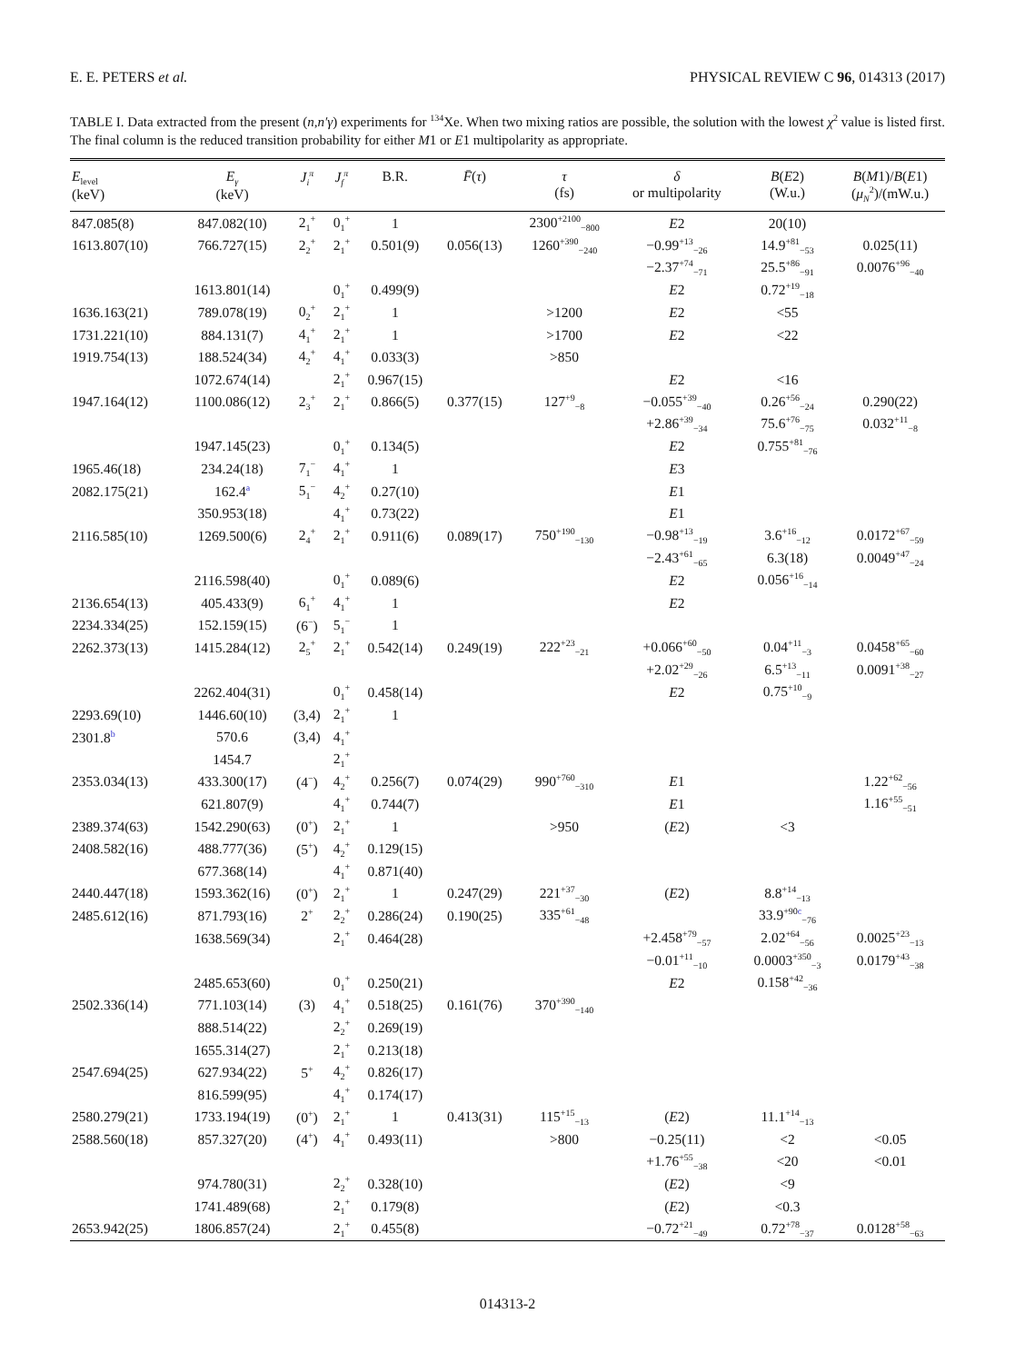E. E. PETERS et al. PHYSICAL REVIEW C 96, 014313 (2017)
TABLE I. Data extracted from the present (n,n′γ) experiments for <sup>134</sup>Xe. When two mixing ratios are possible, the solution with the lowest χ<sup>2</sup> value is listed first. The final column is the reduced transition probability for either M1 or E1 multipolarity as appropriate.
| E<sub>level</sub> (keV) | E<sub>γ</sub> (keV) | J<sub>i</sub><sup>π</sup> | J<sub>f</sub><sup>π</sup> | B.R. | F̄ ( τ ) | τ (fs) | δ or multipolarity | B ( E 2) (W.u.) | B ( M 1)/ B ( E 1) ( μ<sub>N</sub><sup>2</sup>)/(mW.u.) |
| --- | --- | --- | --- | --- | --- | --- | --- | --- | --- |
| 847.085(8) | 847.082(10) | 2<sub>1</sub><sup>+</sup> | 0<sub>1</sub><sup>+</sup> | 1 | | 2300<sup>+2100</sup><sub>−800</sub> | E 2 | 20(10) | |
| 1613.807(10) | 766.727(15) | 2<sub>2</sub><sup>+</sup> | 2<sub>1</sub><sup>+</sup> | 0.501(9) | 0.056(13) | 1260<sup>+390</sup><sub>−240</sub> | −0.99<sup>+13</sup><sub>−26</sub> | 14.9<sup>+81</sup><sub>−53</sub> | 0.025(11) |
| | | | | | | | −2.37<sup>+74</sup><sub>−71</sub> | 25.5<sup>+86</sup><sub>−91</sub> | 0.0076<sup>+96</sup><sub>−40</sub> |
| | 1613.801(14) | | 0<sub>1</sub><sup>+</sup> | 0.499(9) | | | E 2 | 0.72<sup>+19</sup><sub>−18</sub> | |
| 1636.163(21) | 789.078(19) | 0<sub>2</sub><sup>+</sup> | 2<sub>1</sub><sup>+</sup> | 1 | | >1200 | E 2 | <55 | |
| 1731.221(10) | 884.131(7) | 4<sub>1</sub><sup>+</sup> | 2<sub>1</sub><sup>+</sup> | 1 | | >1700 | E 2 | <22 | |
| 1919.754(13) | 188.524(34) | 4<sub>2</sub><sup>+</sup> | 4<sub>1</sub><sup>+</sup> | 0.033(3) | | >850 | | | |
| | 1072.674(14) | | 2<sub>1</sub><sup>+</sup> | 0.967(15) | | | E 2 | <16 | |
| 1947.164(12) | 1100.086(12) | 2<sub>3</sub><sup>+</sup> | 2<sub>1</sub><sup>+</sup> | 0.866(5) | 0.377(15) | 127<sup>+9</sup><sub>−8</sub> | −0.055<sup>+39</sup><sub>−40</sub> | 0.26<sup>+56</sup><sub>−24</sub> | 0.290(22) |
| | | | | | | | +2.86<sup>+39</sup><sub>−34</sub> | 75.6<sup>+76</sup><sub>−75</sub> | 0.032<sup>+11</sup><sub>−8</sub> |
| | 1947.145(23) | | 0<sub>1</sub><sup>+</sup> | 0.134(5) | | | E 2 | 0.755<sup>+81</sup><sub>−76</sub> | |
| 1965.46(18) | 234.24(18) | 7<sub>1</sub><sup>−</sup> | 4<sub>1</sub><sup>+</sup> | 1 | | | E 3 | | |
| 2082.175(21) | 162.4<sup>a</sup> | 5<sub>1</sub><sup>−</sup> | 4<sub>2</sub><sup>+</sup> | 0.27(10) | | | E 1 | | |
| | 350.953(18) | | 4<sub>1</sub><sup>+</sup> | 0.73(22) | | | E 1 | | |
| 2116.585(10) | 1269.500(6) | 2<sub>4</sub><sup>+</sup> | 2<sub>1</sub><sup>+</sup> | 0.911(6) | 0.089(17) | 750<sup>+190</sup><sub>−130</sub> | −0.98<sup>+13</sup><sub>−19</sub> | 3.6<sup>+16</sup><sub>−12</sub> | 0.0172<sup>+67</sup><sub>−59</sub> |
| | | | | | | | −2.43<sup>+61</sup><sub>−65</sub> | 6.3(18) | 0.0049<sup>+47</sup><sub>−24</sub> |
| | 2116.598(40) | | 0<sub>1</sub><sup>+</sup> | 0.089(6) | | | E 2 | 0.056<sup>+16</sup><sub>−14</sub> | |
| 2136.654(13) | 405.433(9) | 6<sub>1</sub><sup>+</sup> | 4<sub>1</sub><sup>+</sup> | 1 | | | E 2 | | |
| 2234.334(25) | 152.159(15) | (6<sup>−</sup>) | 5<sub>1</sub><sup>−</sup> | 1 | | | | | |
| 2262.373(13) | 1415.284(12) | 2<sub>5</sub><sup>+</sup> | 2<sub>1</sub><sup>+</sup> | 0.542(14) | 0.249(19) | 222<sup>+23</sup><sub>−21</sub> | +0.066<sup>+60</sup><sub>−50</sub> | 0.04<sup>+11</sup><sub>−3</sub> | 0.0458<sup>+65</sup><sub>−60</sub> |
| | | | | | | | +2.02<sup>+29</sup><sub>−26</sub> | 6.5<sup>+13</sup><sub>−11</sub> | 0.0091<sup>+38</sup><sub>−27</sub> |
| | 2262.404(31) | | 0<sub>1</sub><sup>+</sup> | 0.458(14) | | | E 2 | 0.75<sup>+10</sup><sub>−9</sub> | |
| 2293.69(10) | 1446.60(10) | (3,4) | 2<sub>1</sub><sup>+</sup> | 1 | | | | | |
| 2301.8<sup>b</sup> | 570.6 | (3,4) | 4<sub>1</sub><sup>+</sup> | | | | | | |
| | 1454.7 | | 2<sub>1</sub><sup>+</sup> | | | | | | |
| 2353.034(13) | 433.300(17) | (4<sup>−</sup>) | 4<sub>2</sub><sup>+</sup> | 0.256(7) | 0.074(29) | 990<sup>+760</sup><sub>−310</sub> | E 1 | | 1.22<sup>+62</sup><sub>−56</sub> |
| | 621.807(9) | | 4<sub>1</sub><sup>+</sup> | 0.744(7) | | | E 1 | | 1.16<sup>+55</sup><sub>−51</sub> |
| 2389.374(63) | 1542.290(63) | (0<sup>+</sup>) | 2<sub>1</sub><sup>+</sup> | 1 | | >950 | ( E 2) | <3 | |
| 2408.582(16) | 488.777(36) | (5<sup>+</sup>) | 4<sub>2</sub><sup>+</sup> | 0.129(15) | | | | | |
| | 677.368(14) | | 4<sub>1</sub><sup>+</sup> | 0.871(40) | | | | | |
| 2440.447(18) | 1593.362(16) | (0<sup>+</sup>) | 2<sub>1</sub><sup>+</sup> | 1 | 0.247(29) | 221<sup>+37</sup><sub>−30</sub> | ( E 2) | 8.8<sup>+14</sup><sub>−13</sub> | |
| 2485.612(16) | 871.793(16) | 2<sup>+</sup> | 2<sub>2</sub><sup>+</sup> | 0.286(24) | 0.190(25) | 335<sup>+61</sup><sub>−48</sub> | | 33.9<sup>+90c</sup><sub>−76</sub> | |
| | 1638.569(34) | | 2<sub>1</sub><sup>+</sup> | 0.464(28) | | | +2.458<sup>+79</sup><sub>−57</sub> | 2.02<sup>+64</sup><sub>−56</sub> | 0.0025<sup>+23</sup><sub>−13</sub> |
| | | | | | | | −0.01<sup>+11</sup><sub>−10</sub> | 0.0003<sup>+350</sup><sub>−3</sub> | 0.0179<sup>+43</sup><sub>−38</sub> |
| | 2485.653(60) | | 0<sub>1</sub><sup>+</sup> | 0.250(21) | | | E 2 | 0.158<sup>+42</sup><sub>−36</sub> | |
| 2502.336(14) | 771.103(14) | (3) | 4<sub>1</sub><sup>+</sup> | 0.518(25) | 0.161(76) | 370<sup>+390</sup><sub>−140</sub> | | | |
| | 888.514(22) | | 2<sub>2</sub><sup>+</sup> | 0.269(19) | | | | | |
| | 1655.314(27) | | 2<sub>1</sub><sup>+</sup> | 0.213(18) | | | | | |
| 2547.694(25) | 627.934(22) | 5<sup>+</sup> | 4<sub>2</sub><sup>+</sup> | 0.826(17) | | | | | |
| | 816.599(95) | | 4<sub>1</sub><sup>+</sup> | 0.174(17) | | | | | |
| 2580.279(21) | 1733.194(19) | (0<sup>+</sup>) | 2<sub>1</sub><sup>+</sup> | 1 | 0.413(31) | 115<sup>+15</sup><sub>−13</sub> | ( E 2) | 11.1<sup>+14</sup><sub>−13</sub> | |
| 2588.560(18) | 857.327(20) | (4<sup>+</sup>) | 4<sub>1</sub><sup>+</sup> | 0.493(11) | | >800 | −0.25(11) | <2 | <0.05 |
| | | | | | | | +1.76<sup>+55</sup><sub>−38</sub> | <20 | <0.01 |
| | 974.780(31) | | 2<sub>2</sub><sup>+</sup> | 0.328(10) | | | ( E 2) | <9 | |
| | 1741.489(68) | | 2<sub>1</sub><sup>+</sup> | 0.179(8) | | | ( E 2) | <0.3 | |
| 2653.942(25) | 1806.857(24) | | 2<sub>1</sub><sup>+</sup> | 0.455(8) | | | −0.72<sup>+21</sup><sub>−49</sub> | 0.72<sup>+78</sup><sub>−37</sub> | 0.0128<sup>+58</sup><sub>−63</sub> |
014313-2